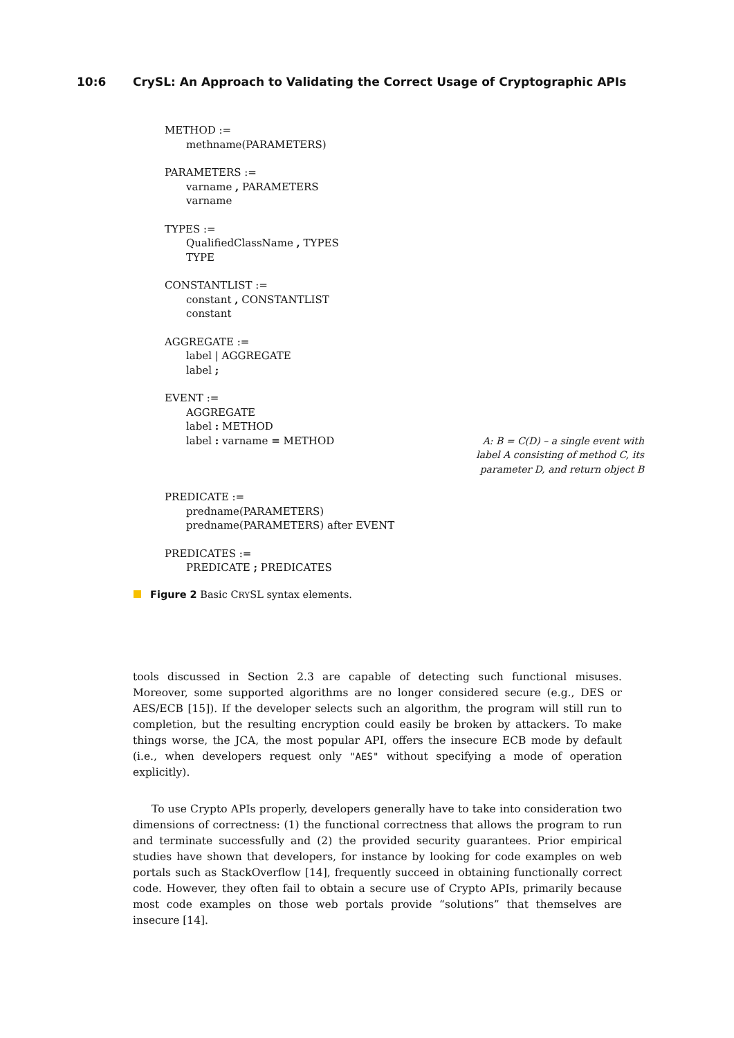10:6 CrySL: An Approach to Validating the Correct Usage of Cryptographic APIs
METHOD :=
methname(PARAMETERS)
PARAMETERS :=
varname , PARAMETERS
varname
TYPES :=
QualifiedClassName , TYPES
TYPE
CONSTANTLIST :=
constant , CONSTANTLIST
constant
AGGREGATE :=
label | AGGREGATE
label ;
EVENT :=
AGGREGATE
label : METHOD
label : varname = METHOD A: B = C(D) – a single event with label A consisting of method C, its parameter D, and return object B
PREDICATE :=
predname(PARAMETERS)
predname(PARAMETERS) after EVENT
PREDICATES :=
PREDICATE ; PREDICATES
Figure 2 Basic CRYSL syntax elements.
tools discussed in Section 2.3 are capable of detecting such functional misuses. Moreover, some supported algorithms are no longer considered secure (e.g., DES or AES/ECB [15]). If the developer selects such an algorithm, the program will still run to completion, but the resulting encryption could easily be broken by attackers. To make things worse, the JCA, the most popular API, offers the insecure ECB mode by default (i.e., when developers request only "AES" without specifying a mode of operation explicitly).
To use Crypto APIs properly, developers generally have to take into consideration two dimensions of correctness: (1) the functional correctness that allows the program to run and terminate successfully and (2) the provided security guarantees. Prior empirical studies have shown that developers, for instance by looking for code examples on web portals such as StackOverflow [14], frequently succeed in obtaining functionally correct code. However, they often fail to obtain a secure use of Crypto APIs, primarily because most code examples on those web portals provide “solutions” that themselves are insecure [14].